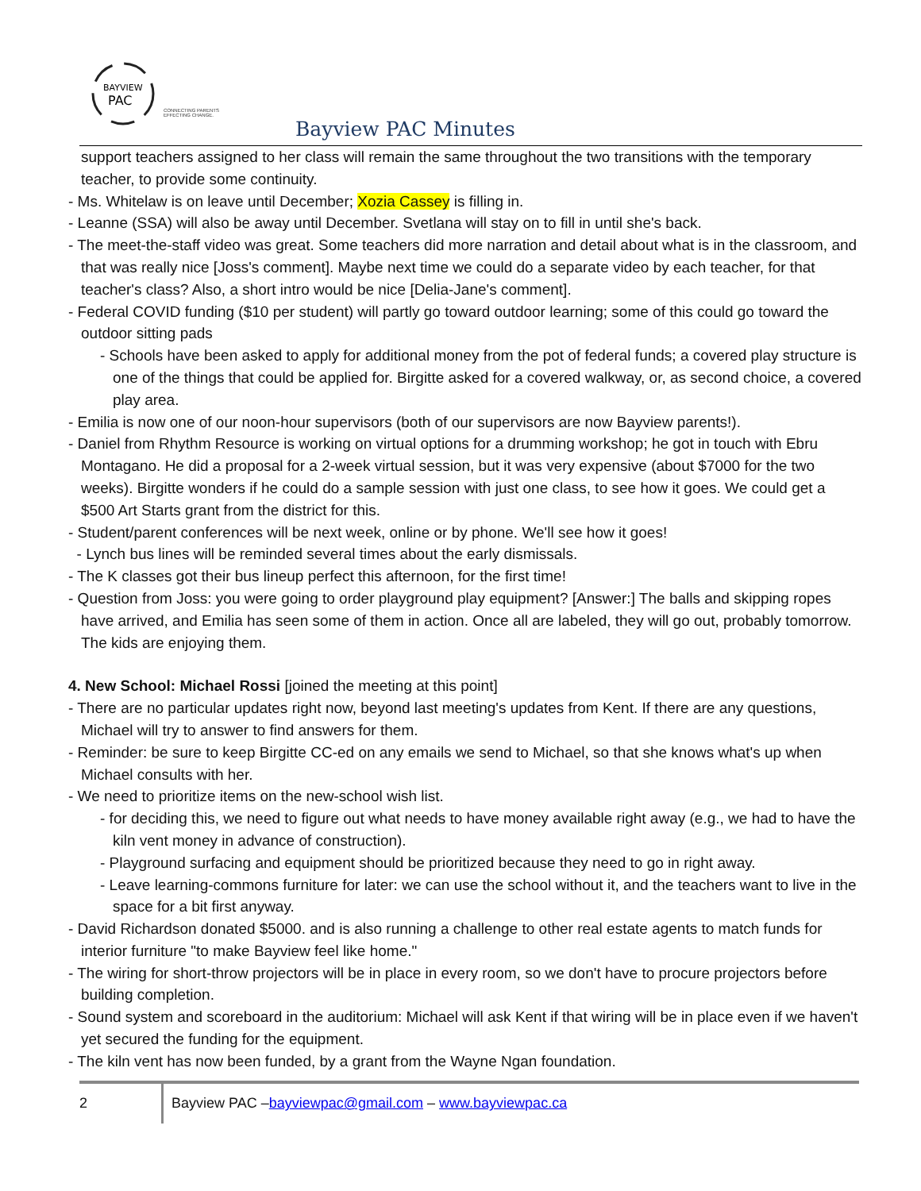BAYVIEW
PAC
CONNECTING PARENTS
EFFECTING CHANGE.
Bayview PAC Minutes
support teachers assigned to her class will remain the same throughout the two transitions with the temporary teacher, to provide some continuity.
- Ms. Whitelaw is on leave until December; Xozia Cassey is filling in.
- Leanne (SSA) will also be away until December. Svetlana will stay on to fill in until she's back.
- The meet-the-staff video was great. Some teachers did more narration and detail about what is in the classroom, and that was really nice [Joss's comment]. Maybe next time we could do a separate video by each teacher, for that teacher's class? Also, a short intro would be nice [Delia-Jane's comment].
- Federal COVID funding ($10 per student) will partly go toward outdoor learning; some of this could go toward the outdoor sitting pads
- Schools have been asked to apply for additional money from the pot of federal funds; a covered play structure is one of the things that could be applied for. Birgitte asked for a covered walkway, or, as second choice, a covered play area.
- Emilia is now one of our noon-hour supervisors (both of our supervisors are now Bayview parents!).
- Daniel from Rhythm Resource is working on virtual options for a drumming workshop; he got in touch with Ebru Montagano. He did a proposal for a 2-week virtual session, but it was very expensive (about $7000 for the two weeks). Birgitte wonders if he could do a sample session with just one class, to see how it goes. We could get a $500 Art Starts grant from the district for this.
- Student/parent conferences will be next week, online or by phone. We'll see how it goes!
- Lynch bus lines will be reminded several times about the early dismissals.
- The K classes got their bus lineup perfect this afternoon, for the first time!
- Question from Joss: you were going to order playground play equipment? [Answer:] The balls and skipping ropes have arrived, and Emilia has seen some of them in action. Once all are labeled, they will go out, probably tomorrow. The kids are enjoying them.
4. New School: Michael Rossi [joined the meeting at this point]
- There are no particular updates right now, beyond last meeting's updates from Kent. If there are any questions, Michael will try to answer to find answers for them.
- Reminder: be sure to keep Birgitte CC-ed on any emails we send to Michael, so that she knows what's up when Michael consults with her.
- We need to prioritize items on the new-school wish list.
- for deciding this, we need to figure out what needs to have money available right away (e.g., we had to have the kiln vent money in advance of construction).
- Playground surfacing and equipment should be prioritized because they need to go in right away.
- Leave learning-commons furniture for later: we can use the school without it, and the teachers want to live in the space for a bit first anyway.
- David Richardson donated $5000. and is also running a challenge to other real estate agents to match funds for interior furniture "to make Bayview feel like home."
- The wiring for short-throw projectors will be in place in every room, so we don't have to procure projectors before building completion.
- Sound system and scoreboard in the auditorium: Michael will ask Kent if that wiring will be in place even if we haven't yet secured the funding for the equipment.
- The kiln vent has now been funded, by a grant from the Wayne Ngan foundation.
2
Bayview PAC – bayviewpac@gmail.com – www.bayviewpac.ca